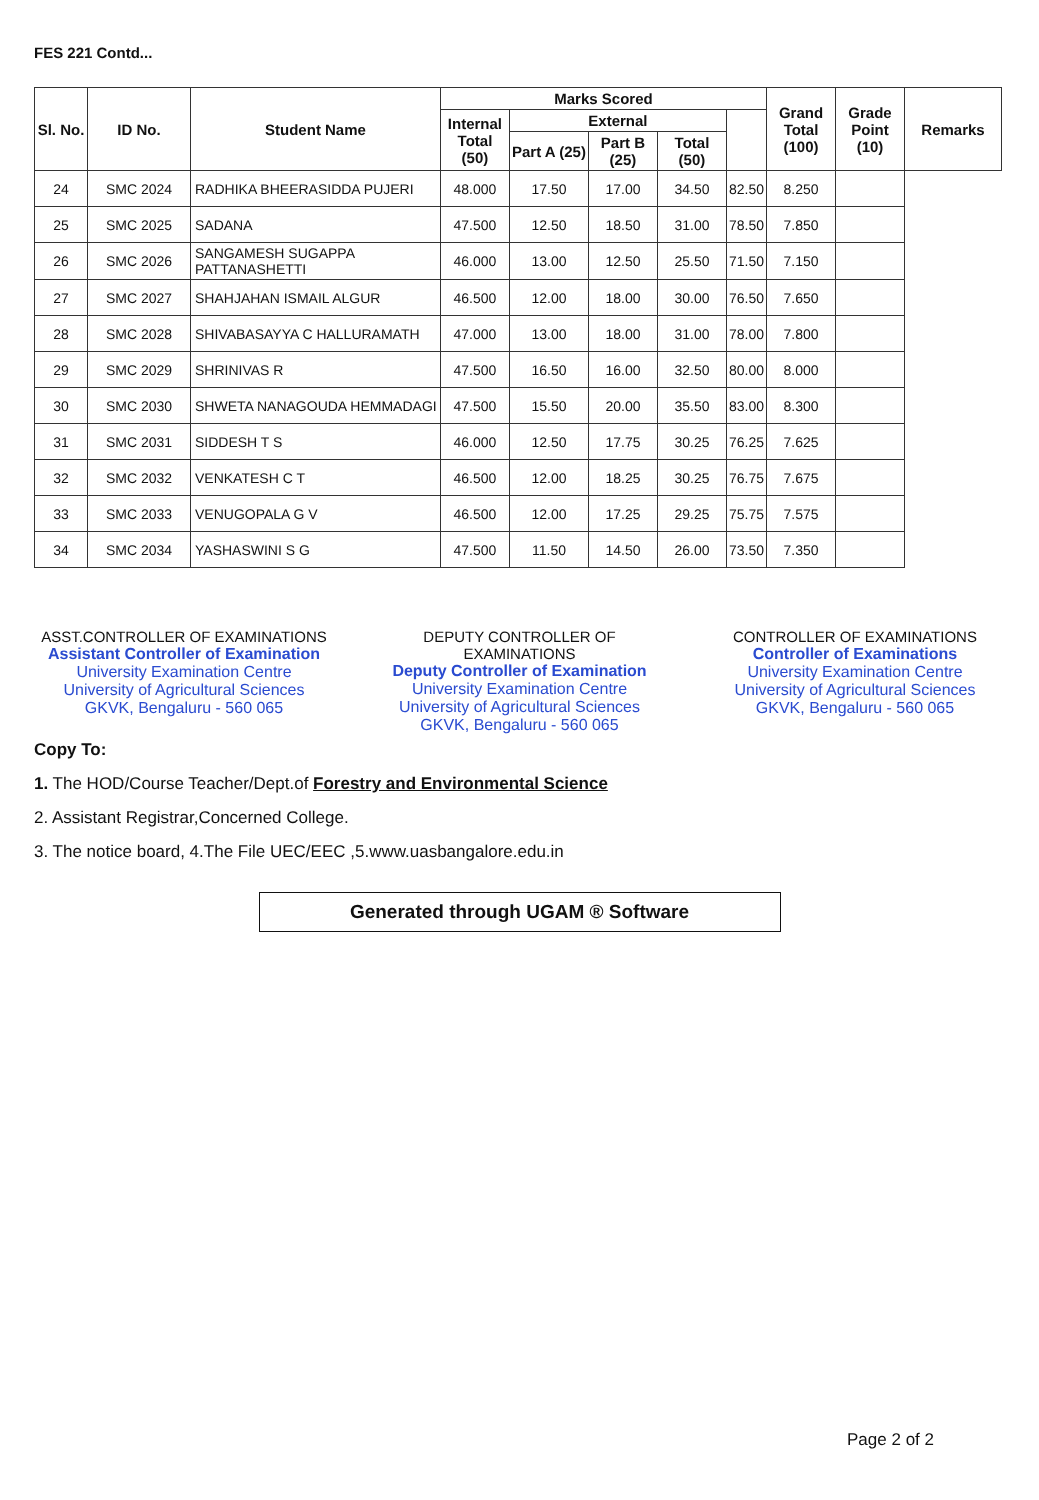FES 221 Contd...
| Sl. No. | ID No. | Student Name | Marks Scored | | | | | Grand Total (100) | Grade Point (10) | Remarks |
| --- | --- | --- | --- | --- | --- | --- | --- | --- | --- | --- |
| | | | Internal Total (50) | External | | | | | | |
| | | | | Part A (25) | Part B (25) | Total (50) | | | | |
| 24 | SMC 2024 | RADHIKA BHEERASIDDA PUJERI | 48.000 | 17.50 | 17.00 | 34.50 | 82.50 | 8.250 | | |
| 25 | SMC 2025 | SADANA | 47.500 | 12.50 | 18.50 | 31.00 | 78.50 | 7.850 | | |
| 26 | SMC 2026 | SANGAMESH SUGAPPA PATTANASHETTI | 46.000 | 13.00 | 12.50 | 25.50 | 71.50 | 7.150 | | |
| 27 | SMC 2027 | SHAHJAHAN ISMAIL ALGUR | 46.500 | 12.00 | 18.00 | 30.00 | 76.50 | 7.650 | | |
| 28 | SMC 2028 | SHIVABASAYYA C HALLURAMATH | 47.000 | 13.00 | 18.00 | 31.00 | 78.00 | 7.800 | | |
| 29 | SMC 2029 | SHRINIVAS R | 47.500 | 16.50 | 16.00 | 32.50 | 80.00 | 8.000 | | |
| 30 | SMC 2030 | SHWETA NANAGOUDA HEMMADAGI | 47.500 | 15.50 | 20.00 | 35.50 | 83.00 | 8.300 | | |
| 31 | SMC 2031 | SIDDESH T S | 46.000 | 12.50 | 17.75 | 30.25 | 76.25 | 7.625 | | |
| 32 | SMC 2032 | VENKATESH C T | 46.500 | 12.00 | 18.25 | 30.25 | 76.75 | 7.675 | | |
| 33 | SMC 2033 | VENUGOPALA G V | 46.500 | 12.00 | 17.25 | 29.25 | 75.75 | 7.575 | | |
| 34 | SMC 2034 | YASHASWINI S G | 47.500 | 11.50 | 14.50 | 26.00 | 73.50 | 7.350 | | |
ASST.CONTROLLER OF EXAMINATIONS
Assistant Controller of Examination
University Examination Centre
University of Agricultural Sciences
GKVK, Bengaluru - 560 065
DEPUTY CONTROLLER OF EXAMINATIONS
Deputy Controller of Examination
University Examination Centre
University of Agricultural Sciences
GKVK, Bengaluru - 560 065
CONTROLLER OF EXAMINATIONS
Controller of Examinations
University Examination Centre
University of Agricultural Sciences
GKVK, Bengaluru - 560 065
Copy To:
1. The HOD/Course Teacher/Dept.of Forestry and Environmental Science
2. Assistant Registrar,Concerned College.
3. The notice board, 4.The File UEC/EEC ,5.www.uasbangalore.edu.in
Generated through UGAM ® Software
Page 2 of 2